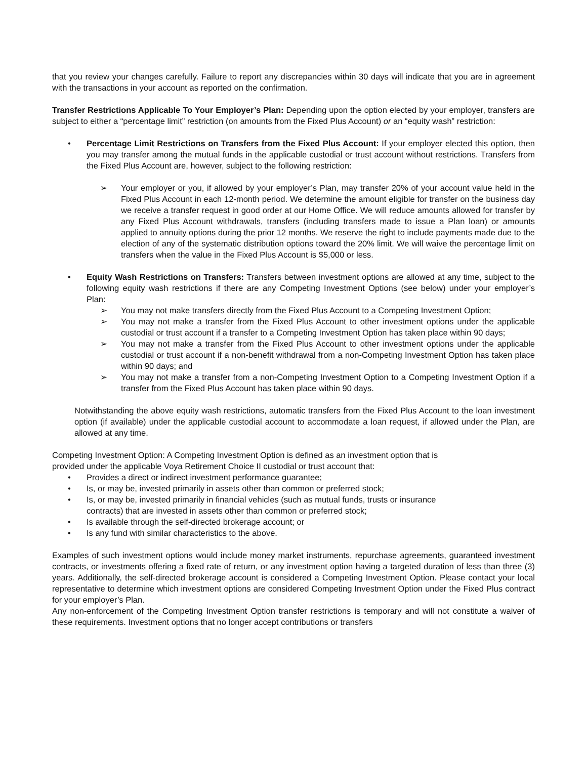that you review your changes carefully. Failure to report any discrepancies within 30 days will indicate that you are in agreement with the transactions in your account as reported on the confirmation.
Transfer Restrictions Applicable To Your Employer’s Plan: Depending upon the option elected by your employer, transfers are subject to either a “percentage limit” restriction (on amounts from the Fixed Plus Account) or an “equity wash” restriction:
• Percentage Limit Restrictions on Transfers from the Fixed Plus Account: If your employer elected this option, then you may transfer among the mutual funds in the applicable custodial or trust account without restrictions. Transfers from the Fixed Plus Account are, however, subject to the following restriction:
➢ Your employer or you, if allowed by your employer’s Plan, may transfer 20% of your account value held in the Fixed Plus Account in each 12-month period. We determine the amount eligible for transfer on the business day we receive a transfer request in good order at our Home Office. We will reduce amounts allowed for transfer by any Fixed Plus Account withdrawals, transfers (including transfers made to issue a Plan loan) or amounts applied to annuity options during the prior 12 months. We reserve the right to include payments made due to the election of any of the systematic distribution options toward the 20% limit. We will waive the percentage limit on transfers when the value in the Fixed Plus Account is $5,000 or less.
• Equity Wash Restrictions on Transfers: Transfers between investment options are allowed at any time, subject to the following equity wash restrictions if there are any Competing Investment Options (see below) under your employer’s Plan:
➢ You may not make transfers directly from the Fixed Plus Account to a Competing Investment Option;
➢ You may not make a transfer from the Fixed Plus Account to other investment options under the applicable custodial or trust account if a transfer to a Competing Investment Option has taken place within 90 days;
➢ You may not make a transfer from the Fixed Plus Account to other investment options under the applicable custodial or trust account if a non-benefit withdrawal from a non-Competing Investment Option has taken place within 90 days; and
➢ You may not make a transfer from a non-Competing Investment Option to a Competing Investment Option if a transfer from the Fixed Plus Account has taken place within 90 days.
Notwithstanding the above equity wash restrictions, automatic transfers from the Fixed Plus Account to the loan investment option (if available) under the applicable custodial account to accommodate a loan request, if allowed under the Plan, are allowed at any time.
Competing Investment Option: A Competing Investment Option is defined as an investment option that is
provided under the applicable Voya Retirement Choice II custodial or trust account that:
• Provides a direct or indirect investment performance guarantee;
• Is, or may be, invested primarily in assets other than common or preferred stock;
• Is, or may be, invested primarily in financial vehicles (such as mutual funds, trusts or insurance
contracts) that are invested in assets other than common or preferred stock;
• Is available through the self-directed brokerage account; or
• Is any fund with similar characteristics to the above.
Examples of such investment options would include money market instruments, repurchase agreements, guaranteed investment contracts, or investments offering a fixed rate of return, or any investment option having a targeted duration of less than three (3) years. Additionally, the self-directed brokerage account is considered a Competing Investment Option. Please contact your local representative to determine which investment options are considered Competing Investment Option under the Fixed Plus contract for your employer’s Plan.
Any non-enforcement of the Competing Investment Option transfer restrictions is temporary and will not constitute a waiver of these requirements. Investment options that no longer accept contributions or transfers